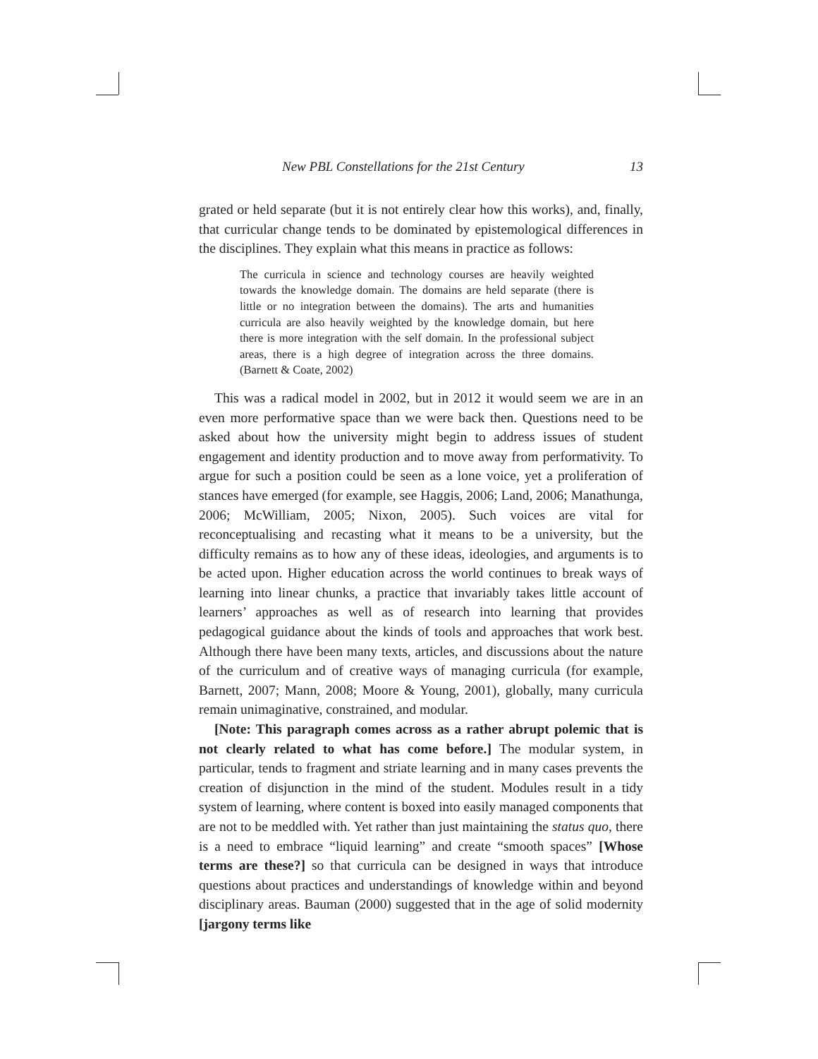New PBL Constellations for the 21st Century 13
grated or held separate (but it is not entirely clear how this works), and, finally, that curricular change tends to be dominated by epistemological differences in the disciplines. They explain what this means in practice as follows:
The curricula in science and technology courses are heavily weighted towards the knowledge domain. The domains are held separate (there is little or no integration between the domains). The arts and humanities curricula are also heavily weighted by the knowledge domain, but here there is more integration with the self domain. In the professional subject areas, there is a high degree of integration across the three domains. (Barnett & Coate, 2002)
This was a radical model in 2002, but in 2012 it would seem we are in an even more performative space than we were back then. Questions need to be asked about how the university might begin to address issues of student engagement and identity production and to move away from performativity. To argue for such a position could be seen as a lone voice, yet a proliferation of stances have emerged (for example, see Haggis, 2006; Land, 2006; Manathunga, 2006; McWilliam, 2005; Nixon, 2005). Such voices are vital for reconceptualising and recasting what it means to be a university, but the difficulty remains as to how any of these ideas, ideologies, and arguments is to be acted upon. Higher education across the world continues to break ways of learning into linear chunks, a practice that invariably takes little account of learners’ approaches as well as of research into learning that provides pedagogical guidance about the kinds of tools and approaches that work best. Although there have been many texts, articles, and discussions about the nature of the curriculum and of creative ways of managing curricula (for example, Barnett, 2007; Mann, 2008; Moore & Young, 2001), globally, many curricula remain unimaginative, constrained, and modular.
[Note: This paragraph comes across as a rather abrupt polemic that is not clearly related to what has come before.] The modular system, in particular, tends to fragment and striate learning and in many cases prevents the creation of disjunction in the mind of the student. Modules result in a tidy system of learning, where content is boxed into easily managed components that are not to be meddled with. Yet rather than just maintaining the status quo, there is a need to embrace “liquid learning” and create “smooth spaces” [Whose terms are these?] so that curricula can be designed in ways that introduce questions about practices and understandings of knowledge within and beyond disciplinary areas. Bauman (2000) suggested that in the age of solid modernity [jargony terms like